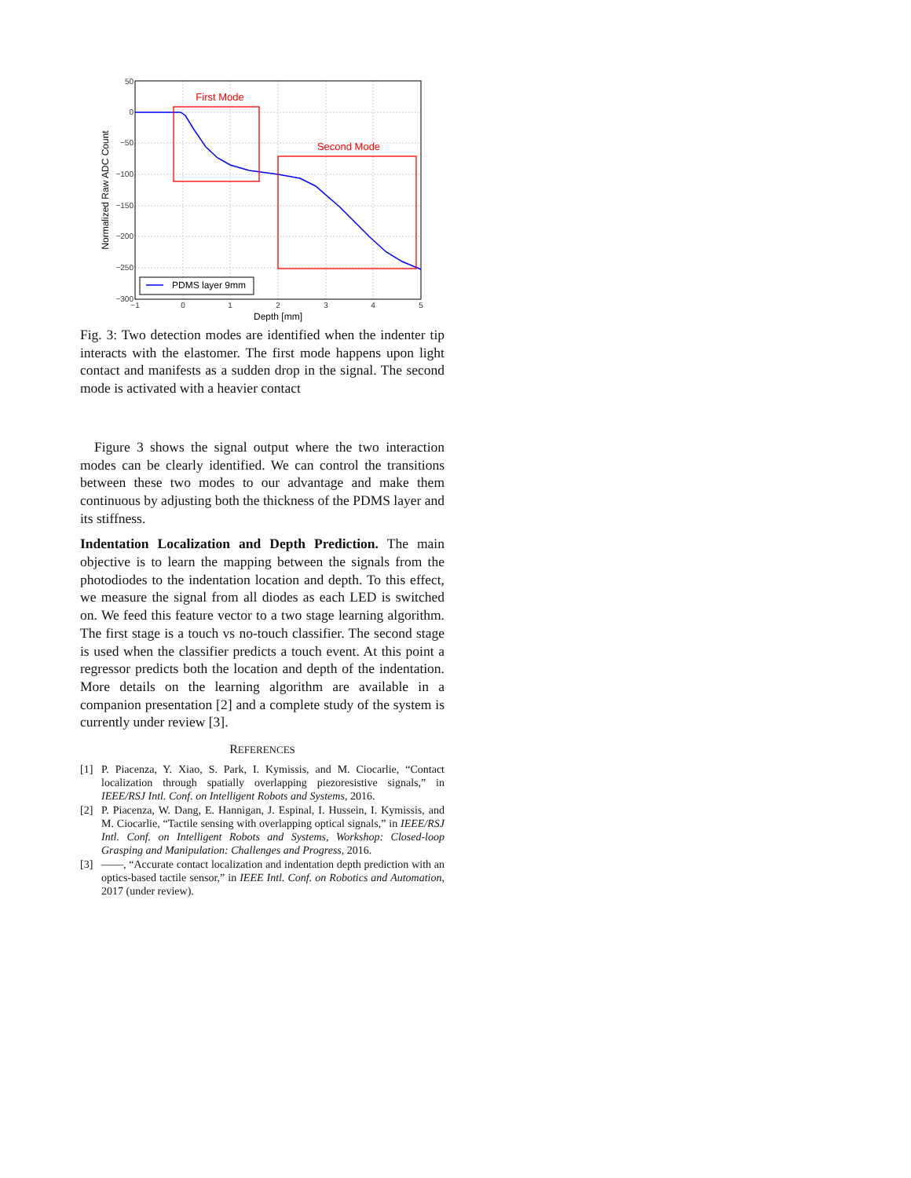50
0
−50
−100
−150
−200
−250
−300
−1
0
1
2
3
4
5
Depth [mm]
Normalized Raw ADC Count
First Mode
Second Mode
PDMS layer 9mm
Fig. 3: Two detection modes are identified when the indenter tip interacts with the elastomer. The first mode happens upon light contact and manifests as a sudden drop in the signal. The second mode is activated with a heavier contact
Figure 3 shows the signal output where the two interaction modes can be clearly identified. We can control the transitions between these two modes to our advantage and make them continuous by adjusting both the thickness of the PDMS layer and its stiffness.
Indentation Localization and Depth Prediction. The main objective is to learn the mapping between the signals from the photodiodes to the indentation location and depth. To this effect, we measure the signal from all diodes as each LED is switched on. We feed this feature vector to a two stage learning algorithm. The first stage is a touch vs no-touch classifier. The second stage is used when the classifier predicts a touch event. At this point a regressor predicts both the location and depth of the indentation. More details on the learning algorithm are available in a companion presentation [2] and a complete study of the system is currently under review [3].
REFERENCES
[1] P. Piacenza, Y. Xiao, S. Park, I. Kymissis, and M. Ciocarlie, “Contact localization through spatially overlapping piezoresistive signals,” in IEEE/RSJ Intl. Conf. on Intelligent Robots and Systems, 2016.
[2] P. Piacenza, W. Dang, E. Hannigan, J. Espinal, I. Hussein, I. Kymissis, and M. Ciocarlie, “Tactile sensing with overlapping optical signals,” in IEEE/RSJ Intl. Conf. on Intelligent Robots and Systems, Workshop: Closed-loop Grasping and Manipulation: Challenges and Progress, 2016.
[3] ——, “Accurate contact localization and indentation depth prediction with an optics-based tactile sensor,” in IEEE Intl. Conf. on Robotics and Automation, 2017 (under review).